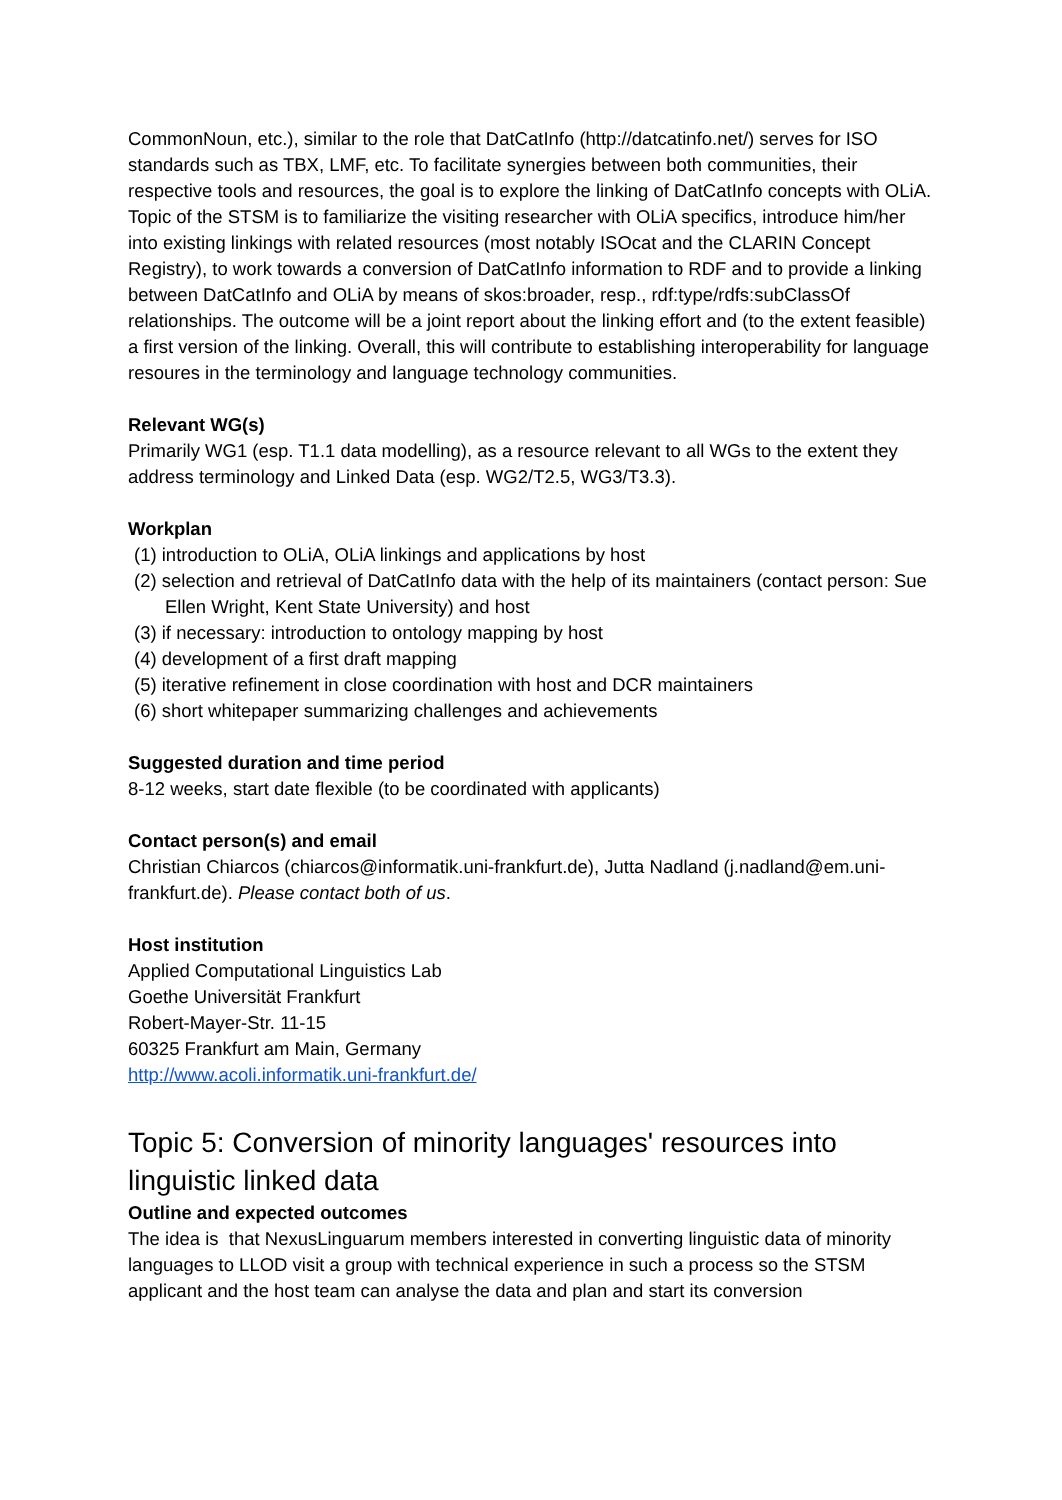CommonNoun, etc.), similar to the role that DatCatInfo (http://datcatinfo.net/) serves for ISO standards such as TBX, LMF, etc. To facilitate synergies between both communities, their respective tools and resources, the goal is to explore the linking of DatCatInfo concepts with OLiA. Topic of the STSM is to familiarize the visiting researcher with OLiA specifics, introduce him/her into existing linkings with related resources (most notably ISOcat and the CLARIN Concept Registry), to work towards a conversion of DatCatInfo information to RDF and to provide a linking between DatCatInfo and OLiA by means of skos:broader, resp., rdf:type/rdfs:subClassOf relationships. The outcome will be a joint report about the linking effort and (to the extent feasible) a first version of the linking. Overall, this will contribute to establishing interoperability for language resoures in the terminology and language technology communities.
Relevant WG(s)
Primarily WG1 (esp. T1.1 data modelling), as a resource relevant to all WGs to the extent they address terminology and Linked Data (esp. WG2/T2.5, WG3/T3.3).
Workplan
(1) introduction to OLiA, OLiA linkings and applications by host
(2) selection and retrieval of DatCatInfo data with the help of its maintainers (contact person: Sue Ellen Wright, Kent State University) and host
(3) if necessary: introduction to ontology mapping by host
(4) development of a first draft mapping
(5) iterative refinement in close coordination with host and DCR maintainers
(6) short whitepaper summarizing challenges and achievements
Suggested duration and time period
8-12 weeks, start date flexible (to be coordinated with applicants)
Contact person(s) and email
Christian Chiarcos (chiarcos@informatik.uni-frankfurt.de), Jutta Nadland (j.nadland@em.uni-frankfurt.de). Please contact both of us.
Host institution
Applied Computational Linguistics Lab
Goethe Universität Frankfurt
Robert-Mayer-Str. 11-15
60325 Frankfurt am Main, Germany
http://www.acoli.informatik.uni-frankfurt.de/
Topic 5: Conversion of minority languages' resources into linguistic linked data
Outline and expected outcomes
The idea is that NexusLinguarum members interested in converting linguistic data of minority languages to LLOD visit a group with technical experience in such a process so the STSM applicant and the host team can analyse the data and plan and start its conversion